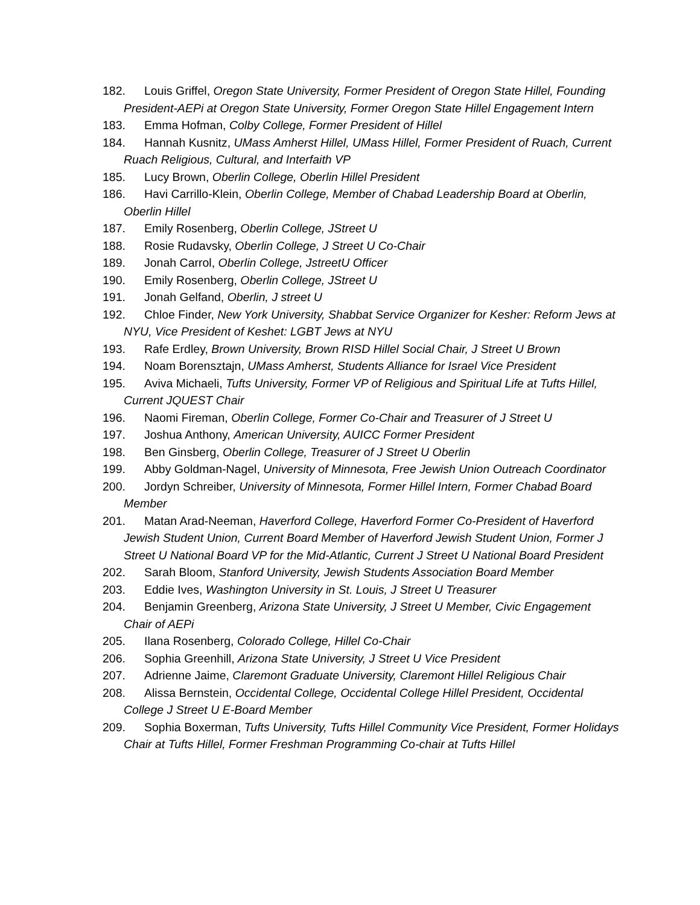182. Louis Griffel, Oregon State University, Former President of Oregon State Hillel, Founding President-AEPi at Oregon State University, Former Oregon State Hillel Engagement Intern
183. Emma Hofman, Colby College, Former President of Hillel
184. Hannah Kusnitz, UMass Amherst Hillel, UMass Hillel, Former President of Ruach, Current Ruach Religious, Cultural, and Interfaith VP
185. Lucy Brown, Oberlin College, Oberlin Hillel President
186. Havi Carrillo-Klein, Oberlin College, Member of Chabad Leadership Board at Oberlin, Oberlin Hillel
187. Emily Rosenberg, Oberlin College, JStreet U
188. Rosie Rudavsky, Oberlin College, J Street U Co-Chair
189. Jonah Carrol, Oberlin College, JstreetU Officer
190. Emily Rosenberg, Oberlin College, JStreet U
191. Jonah Gelfand, Oberlin, J street U
192. Chloe Finder, New York University, Shabbat Service Organizer for Kesher: Reform Jews at NYU, Vice President of Keshet: LGBT Jews at NYU
193. Rafe Erdley, Brown University, Brown RISD Hillel Social Chair, J Street U Brown
194. Noam Borensztajn, UMass Amherst, Students Alliance for Israel Vice President
195. Aviva Michaeli, Tufts University, Former VP of Religious and Spiritual Life at Tufts Hillel, Current JQUEST Chair
196. Naomi Fireman, Oberlin College, Former Co-Chair and Treasurer of J Street U
197. Joshua Anthony, American University, AUICC Former President
198. Ben Ginsberg, Oberlin College, Treasurer of J Street U Oberlin
199. Abby Goldman-Nagel, University of Minnesota, Free Jewish Union Outreach Coordinator
200. Jordyn Schreiber, University of Minnesota, Former Hillel Intern, Former Chabad Board Member
201. Matan Arad-Neeman, Haverford College, Haverford Former Co-President of Haverford Jewish Student Union, Current Board Member of Haverford Jewish Student Union, Former J Street U National Board VP for the Mid-Atlantic, Current J Street U National Board President
202. Sarah Bloom, Stanford University, Jewish Students Association Board Member
203. Eddie Ives, Washington University in St. Louis, J Street U Treasurer
204. Benjamin Greenberg, Arizona State University, J Street U Member, Civic Engagement Chair of AEPi
205. Ilana Rosenberg, Colorado College, Hillel Co-Chair
206. Sophia Greenhill, Arizona State University, J Street U Vice President
207. Adrienne Jaime, Claremont Graduate University, Claremont Hillel Religious Chair
208. Alissa Bernstein, Occidental College, Occidental College Hillel President, Occidental College J Street U E-Board Member
209. Sophia Boxerman, Tufts University, Tufts Hillel Community Vice President, Former Holidays Chair at Tufts Hillel, Former Freshman Programming Co-chair at Tufts Hillel